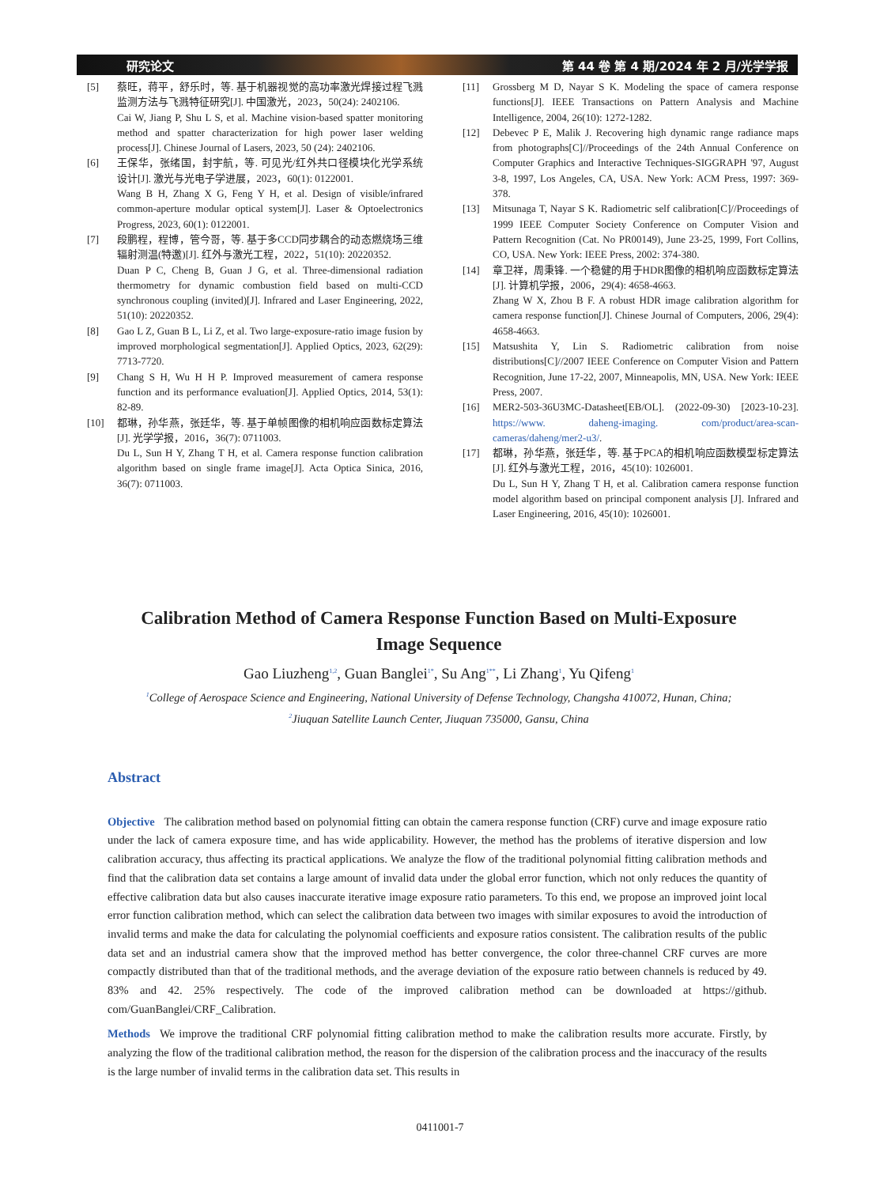研究论文 第 44 卷 第 4 期/2024 年 2 月/光学学报
[5] 蔡旺，蒋平，舒乐时，等. 基于机器视觉的高功率激光焊接过程飞溅监测方法与飞溅特征研究[J]. 中国激光，2023，50(24): 2402106.
Cai W, Jiang P, Shu L S, et al. Machine vision-based spatter monitoring method and spatter characterization for high power laser welding process[J]. Chinese Journal of Lasers, 2023, 50 (24): 2402106.
[6] 王保华，张绪国，封宇航，等. 可见光/红外共口径模块化光学系统设计[J]. 激光与光电子学进展，2023，60(1): 0122001.
Wang B H, Zhang X G, Feng Y H, et al. Design of visible/infrared common-aperture modular optical system[J]. Laser & Optoelectronics Progress, 2023, 60(1): 0122001.
[7] 段鹏程，程博，管今哥，等. 基于多CCD同步耦合的动态燃烧场三维辐射测温(特邀)[J]. 红外与激光工程，2022，51(10): 20220352.
Duan P C, Cheng B, Guan J G, et al. Three-dimensional radiation thermometry for dynamic combustion field based on multi-CCD synchronous coupling (invited)[J]. Infrared and Laser Engineering, 2022, 51(10): 20220352.
[8] Gao L Z, Guan B L, Li Z, et al. Two large-exposure-ratio image fusion by improved morphological segmentation[J]. Applied Optics, 2023, 62(29): 7713-7720.
[9] Chang S H, Wu H H P. Improved measurement of camera response function and its performance evaluation[J]. Applied Optics, 2014, 53(1): 82-89.
[10] 都琳，孙华燕，张廷华，等. 基于单帧图像的相机响应函数标定算法[J]. 光学学报，2016，36(7): 0711003.
Du L, Sun H Y, Zhang T H, et al. Camera response function calibration algorithm based on single frame image[J]. Acta Optica Sinica, 2016, 36(7): 0711003.
[11] Grossberg M D, Nayar S K. Modeling the space of camera response functions[J]. IEEE Transactions on Pattern Analysis and Machine Intelligence, 2004, 26(10): 1272-1282.
[12] Debevec P E, Malik J. Recovering high dynamic range radiance maps from photographs[C]//Proceedings of the 24th Annual Conference on Computer Graphics and Interactive Techniques-SIGGRAPH '97, August 3-8, 1997, Los Angeles, CA, USA. New York: ACM Press, 1997: 369-378.
[13] Mitsunaga T, Nayar S K. Radiometric self calibration[C]//Proceedings of 1999 IEEE Computer Society Conference on Computer Vision and Pattern Recognition (Cat. No PR00149), June 23-25, 1999, Fort Collins, CO, USA. New York: IEEE Press, 2002: 374-380.
[14] 章卫祥，周秉锋. 一个稳健的用于HDR图像的相机响应函数标定算法[J]. 计算机学报，2006，29(4): 4658-4663.
Zhang W X, Zhou B F. A robust HDR image calibration algorithm for camera response function[J]. Chinese Journal of Computers, 2006, 29(4): 4658-4663.
[15] Matsushita Y, Lin S. Radiometric calibration from noise distributions[C]//2007 IEEE Conference on Computer Vision and Pattern Recognition, June 17-22, 2007, Minneapolis, MN, USA. New York: IEEE Press, 2007.
[16] MER2-503-36U3MC-Datasheet[EB/OL]. (2022-09-30) [2023-10-23]. https://www. daheng-imaging. com/product/area-scan-cameras/daheng/mer2-u3/.
[17] 都琳，孙华燕，张廷华，等. 基于PCA的相机响应函数模型标定算法[J]. 红外与激光工程，2016，45(10): 1026001.
Du L, Sun H Y, Zhang T H, et al. Calibration camera response function model algorithm based on principal component analysis [J]. Infrared and Laser Engineering, 2016, 45(10): 1026001.
Calibration Method of Camera Response Function Based on Multi-Exposure Image Sequence
Gao Liuzheng<sup>1,2</sup>, Guan Banglei<sup>1*</sup>, Su Ang<sup>1**</sup>, Li Zhang<sup>1</sup>, Yu Qifeng<sup>1</sup>
<sup>1</sup> College of Aerospace Science and Engineering, National University of Defense Technology, Changsha 410072, Hunan, China;
<sup>2</sup> Jiuquan Satellite Launch Center, Jiuquan 735000, Gansu, China
Abstract
Objective The calibration method based on polynomial fitting can obtain the camera response function (CRF) curve and image exposure ratio under the lack of camera exposure time, and has wide applicability. However, the method has the problems of iterative dispersion and low calibration accuracy, thus affecting its practical applications. We analyze the flow of the traditional polynomial fitting calibration methods and find that the calibration data set contains a large amount of invalid data under the global error function, which not only reduces the quantity of effective calibration data but also causes inaccurate iterative image exposure ratio parameters. To this end, we propose an improved joint local error function calibration method, which can select the calibration data between two images with similar exposures to avoid the introduction of invalid terms and make the data for calculating the polynomial coefficients and exposure ratios consistent. The calibration results of the public data set and an industrial camera show that the improved method has better convergence, the color three-channel CRF curves are more compactly distributed than that of the traditional methods, and the average deviation of the exposure ratio between channels is reduced by 49. 83% and 42. 25% respectively. The code of the improved calibration method can be downloaded at https://github. com/GuanBanglei/CRF_Calibration.
Methods We improve the traditional CRF polynomial fitting calibration method to make the calibration results more accurate. Firstly, by analyzing the flow of the traditional calibration method, the reason for the dispersion of the calibration process and the inaccuracy of the results is the large number of invalid terms in the calibration data set. This results in
0411001-7